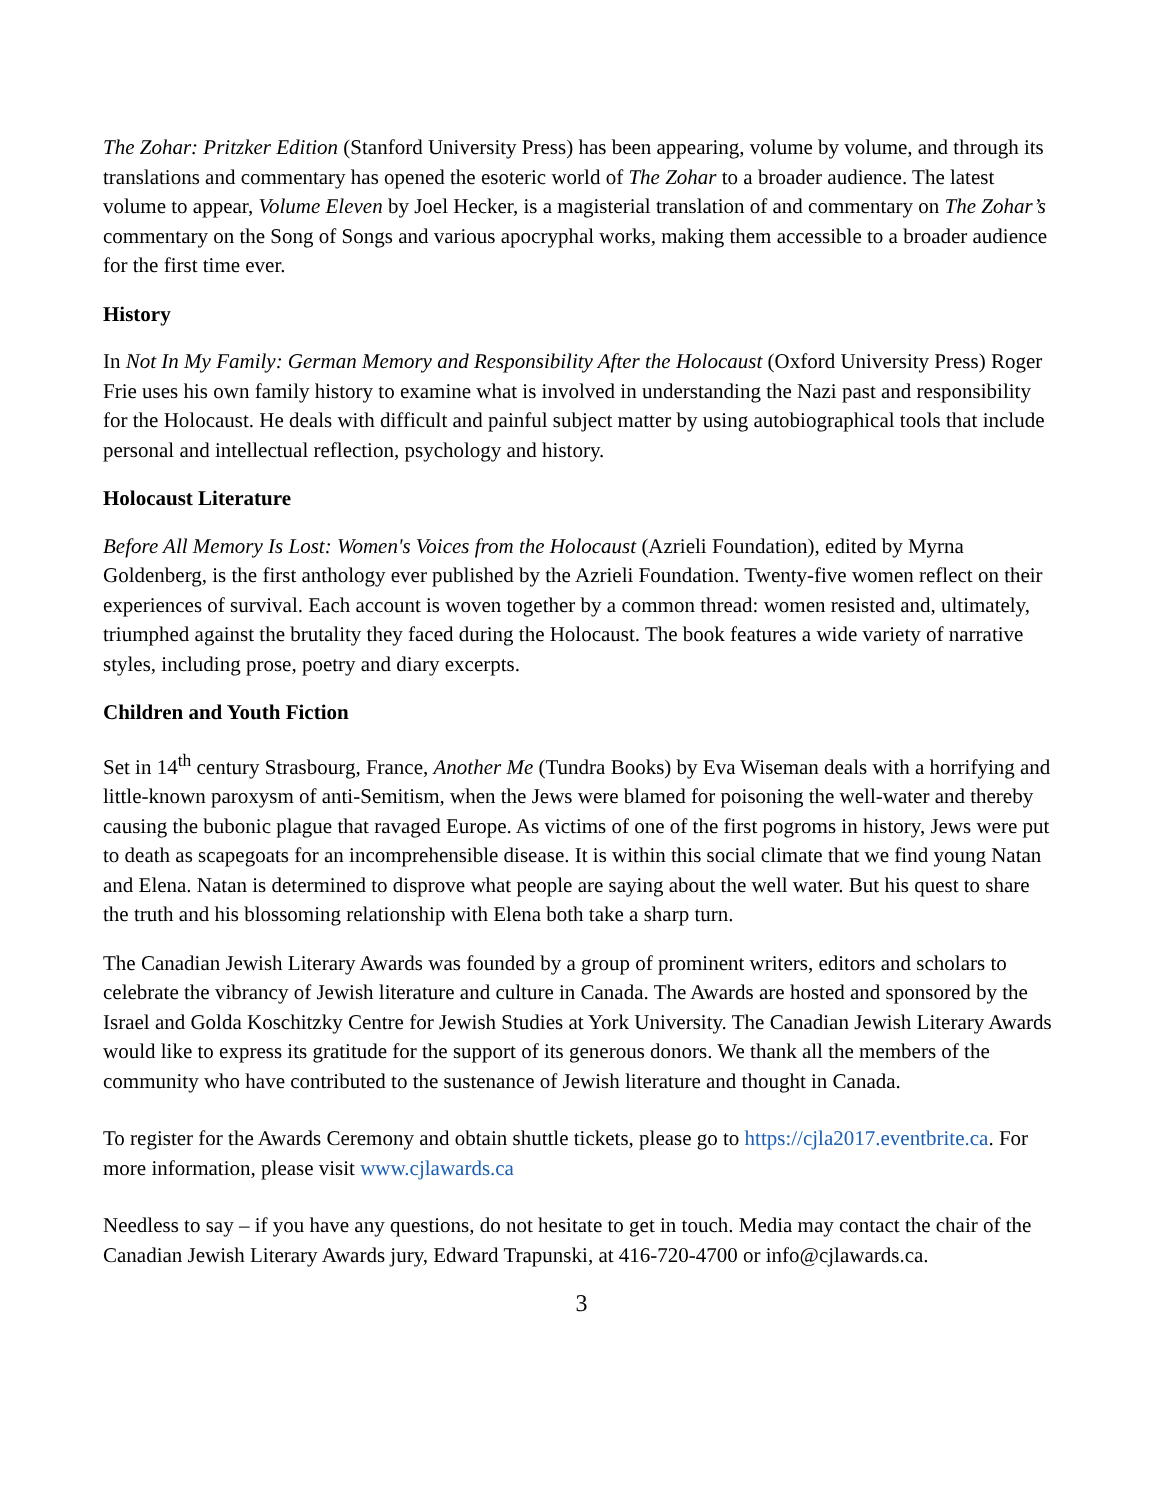The Zohar: Pritzker Edition (Stanford University Press) has been appearing, volume by volume, and through its translations and commentary has opened the esoteric world of The Zohar to a broader audience. The latest volume to appear, Volume Eleven by Joel Hecker, is a magisterial translation of and commentary on The Zohar’s commentary on the Song of Songs and various apocryphal works, making them accessible to a broader audience for the first time ever.
History
In Not In My Family: German Memory and Responsibility After the Holocaust (Oxford University Press) Roger Frie uses his own family history to examine what is involved in understanding the Nazi past and responsibility for the Holocaust. He deals with difficult and painful subject matter by using autobiographical tools that include personal and intellectual reflection, psychology and history.
Holocaust Literature
Before All Memory Is Lost: Women's Voices from the Holocaust (Azrieli Foundation), edited by Myrna Goldenberg, is the first anthology ever published by the Azrieli Foundation. Twenty-five women reflect on their experiences of survival. Each account is woven together by a common thread: women resisted and, ultimately, triumphed against the brutality they faced during the Holocaust. The book features a wide variety of narrative styles, including prose, poetry and diary excerpts.
Children and Youth Fiction
Set in 14<sup>th</sup> century Strasbourg, France, Another Me (Tundra Books) by Eva Wiseman deals with a horrifying and little-known paroxysm of anti-Semitism, when the Jews were blamed for poisoning the well-water and thereby causing the bubonic plague that ravaged Europe. As victims of one of the first pogroms in history, Jews were put to death as scapegoats for an incomprehensible disease. It is within this social climate that we find young Natan and Elena. Natan is determined to disprove what people are saying about the well water. But his quest to share the truth and his blossoming relationship with Elena both take a sharp turn.
The Canadian Jewish Literary Awards was founded by a group of prominent writers, editors and scholars to celebrate the vibrancy of Jewish literature and culture in Canada. The Awards are hosted and sponsored by the Israel and Golda Koschitzky Centre for Jewish Studies at York University. The Canadian Jewish Literary Awards would like to express its gratitude for the support of its generous donors. We thank all the members of the community who have contributed to the sustenance of Jewish literature and thought in Canada.
To register for the Awards Ceremony and obtain shuttle tickets, please go to https://cjla2017.eventbrite.ca. For more information, please visit www.cjlawards.ca
Needless to say – if you have any questions, do not hesitate to get in touch. Media may contact the chair of the Canadian Jewish Literary Awards jury, Edward Trapunski, at 416-720-4700 or info@cjlawards.ca.
3